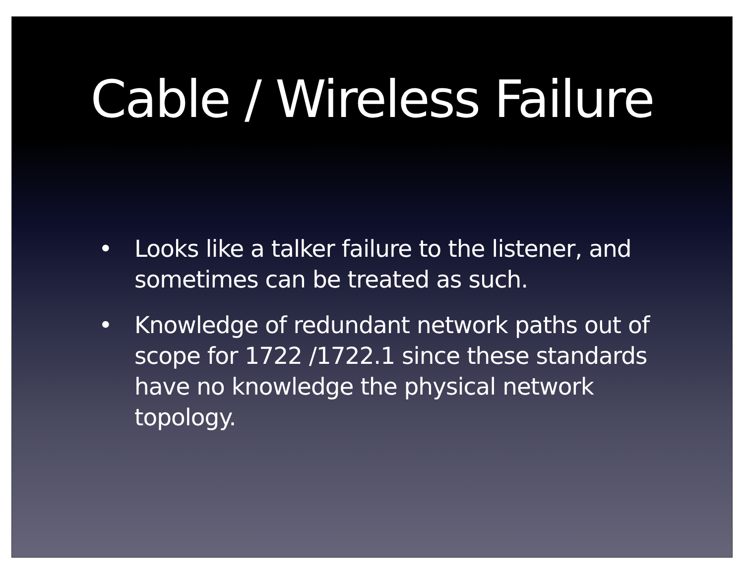Cable / Wireless Failure
• Looks like a talker failure to the listener, and sometimes can be treated as such.
• Knowledge of redundant network paths out of scope for 1722 /1722.1 since these standards have no knowledge the physical network topology.